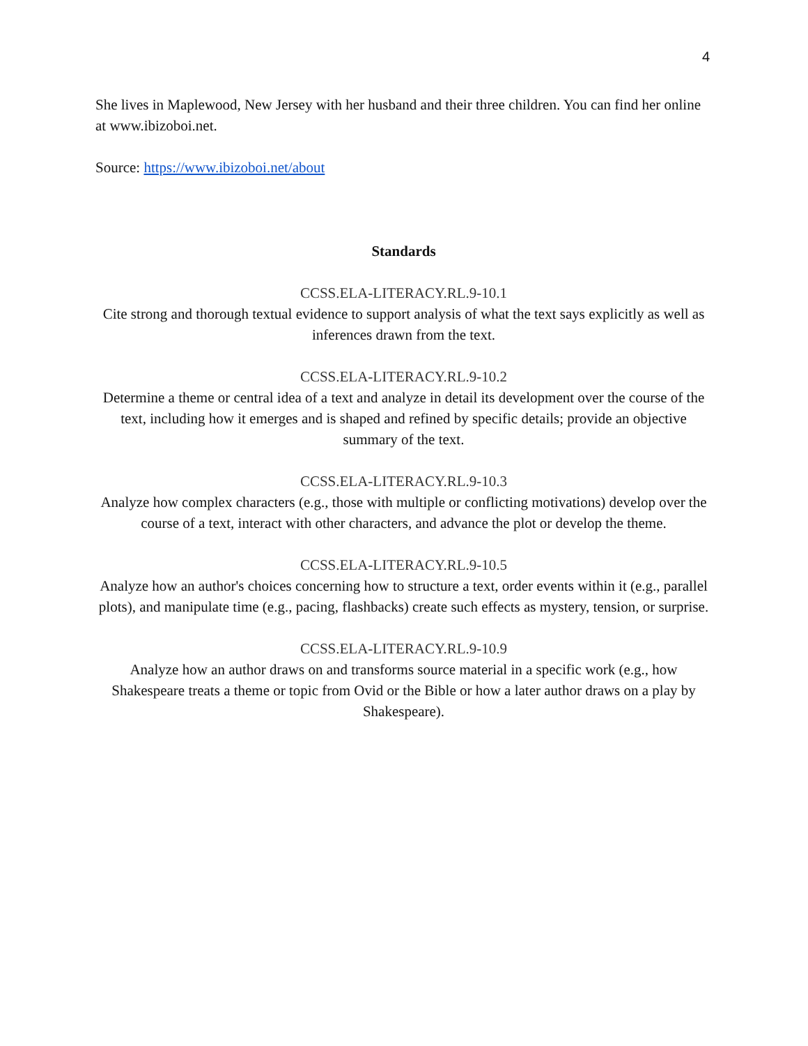4
She lives in Maplewood, New Jersey with her husband and their three children. You can find her online at www.ibizoboi.net.
Source: https://www.ibizoboi.net/about
Standards
CCSS.ELA-LITERACY.RL.9-10.1
Cite strong and thorough textual evidence to support analysis of what the text says explicitly as well as inferences drawn from the text.
CCSS.ELA-LITERACY.RL.9-10.2
Determine a theme or central idea of a text and analyze in detail its development over the course of the text, including how it emerges and is shaped and refined by specific details; provide an objective summary of the text.
CCSS.ELA-LITERACY.RL.9-10.3
Analyze how complex characters (e.g., those with multiple or conflicting motivations) develop over the course of a text, interact with other characters, and advance the plot or develop the theme.
CCSS.ELA-LITERACY.RL.9-10.5
Analyze how an author's choices concerning how to structure a text, order events within it (e.g., parallel plots), and manipulate time (e.g., pacing, flashbacks) create such effects as mystery, tension, or surprise.
CCSS.ELA-LITERACY.RL.9-10.9
Analyze how an author draws on and transforms source material in a specific work (e.g., how Shakespeare treats a theme or topic from Ovid or the Bible or how a later author draws on a play by Shakespeare).